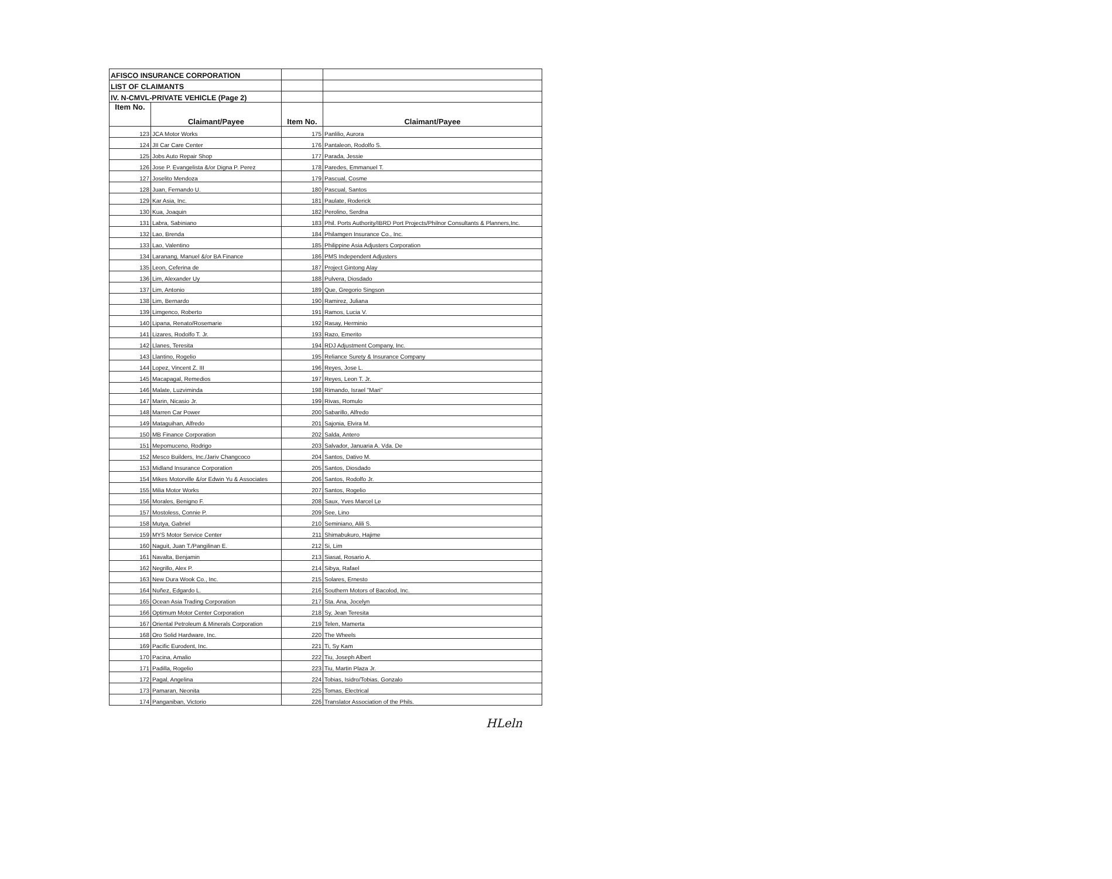| AFISCO INSURANCE CORPORATION | | | |
| LIST OF CLAIMANTS | | | |
| IV. N-CMVL-PRIVATE VEHICLE (Page 2) | | | |
| Item No. | Claimant/Payee | Item No. | Claimant/Payee |
| 123 | JCA Motor Works | 175 | Panlilio, Aurora |
| 124 | JII Car Care Center | 176 | Pantaleon, Rodolfo S. |
| 125 | Jobs Auto Repair Shop | 177 | Parada, Jessie |
| 126 | Jose P. Evangelista &/or Digna P. Perez | 178 | Paredes, Emmanuel T. |
| 127 | Joselito Mendoza | 179 | Pascual, Cosme |
| 128 | Juan, Fernando U. | 180 | Pascual, Santos |
| 129 | Kar Asia, Inc. | 181 | Paulate, Roderick |
| 130 | Kua, Joaquin | 182 | Perolino, Serdna |
| 131 | Labra, Sabiniano | 183 | Phil. Ports Authority/IBRD Port Projects/Philnor Consultants & Planners,Inc. |
| 132 | Lao, Brenda | 184 | Philamgen Insurance Co., Inc. |
| 133 | Lao, Valentino | 185 | Philippine Asia Adjusters Corporation |
| 134 | Laranang, Manuel &/or BA Finance | 186 | PMS Independent Adjusters |
| 135 | Leon, Ceferina de | 187 | Project Gintong Alay |
| 136 | Lim, Alexander Uy | 188 | Pulvera, Diosdado |
| 137 | Lim, Antonio | 189 | Que, Gregorio Singson |
| 138 | Lim, Bernardo | 190 | Ramirez, Juliana |
| 139 | Limgenco, Roberto | 191 | Ramos, Lucia V. |
| 140 | Lipana, Renato/Rosemarie | 192 | Rasay, Herminio |
| 141 | Lizares, Rodolfo T. Jr. | 193 | Razo, Emerito |
| 142 | Llanes, Teresita | 194 | RDJ Adjustment Company, Inc. |
| 143 | Llantino, Rogelio | 195 | Reliance Surety & Insurance Company |
| 144 | Lopez, Vincent Z. III | 196 | Reyes, Jose L. |
| 145 | Macapagal, Remedios | 197 | Reyes, Leon T. Jr. |
| 146 | Malate, Luzviminda | 198 | Rimando, Israel "Mari" |
| 147 | Marin, Nicasio Jr. | 199 | Rivas, Romulo |
| 148 | Marren Car Power | 200 | Sabarillo, Alfredo |
| 149 | Mataguihan, Alfredo | 201 | Sajonia, Elvira M. |
| 150 | MB Finance Corporation | 202 | Salda, Antero |
| 151 | Mepomuceno, Rodrigo | 203 | Salvador, Januaria A. Vda. De |
| 152 | Mesco Builders, Inc./Jariv Changcoco | 204 | Santos, Dativo M. |
| 153 | Midland Insurance Corporation | 205 | Santos, Diosdado |
| 154 | Mikes Motorville &/or Edwin Yu & Associates | 206 | Santos, Rodolfo Jr. |
| 155 | Milia Motor Works | 207 | Santos, Rogelio |
| 156 | Morales, Benigno F. | 208 | Saux, Yves Marcel Le |
| 157 | Mostoless, Connie P. | 209 | See, Lino |
| 158 | Mutya, Gabriel | 210 | Seminiano, Alili S. |
| 159 | MYS Motor Service Center | 211 | Shimabukuro, Hajime |
| 160 | Naguit, Juan T./Pangilinan E. | 212 | Si, Lim |
| 161 | Navalta, Benjamin | 213 | Siasat, Rosario A. |
| 162 | Negrillo, Alex P. | 214 | Sibya, Rafael |
| 163 | New Dura Wook Co., Inc. | 215 | Solares, Ernesto |
| 164 | Nuñez, Edgardo L. | 216 | Southern Motors of Bacolod, Inc. |
| 165 | Ocean Asia Trading Corporation | 217 | Sta. Ana, Jocelyn |
| 166 | Optimum Motor Center Corporation | 218 | Sy, Jean Teresita |
| 167 | Oriental Petroleum & Minerals Corporation | 219 | Telen, Mamerta |
| 168 | Oro Solid Hardware, Inc. | 220 | The Wheels |
| 169 | Pacific Eurodent, Inc. | 221 | Ti, Sy Kam |
| 170 | Pacina, Amalio | 222 | Tiu, Joseph Albert |
| 171 | Padilla, Rogelio | 223 | Tiu, Martin Plaza Jr. |
| 172 | Pagal, Angelina | 224 | Tobias, Isidro/Tobias, Gonzalo |
| 173 | Pamaran, Neonita | 225 | Tomas, Electrical |
| 174 | Panganiban, Victorio | 226 | Translator Association of the Phils. |
HLeln